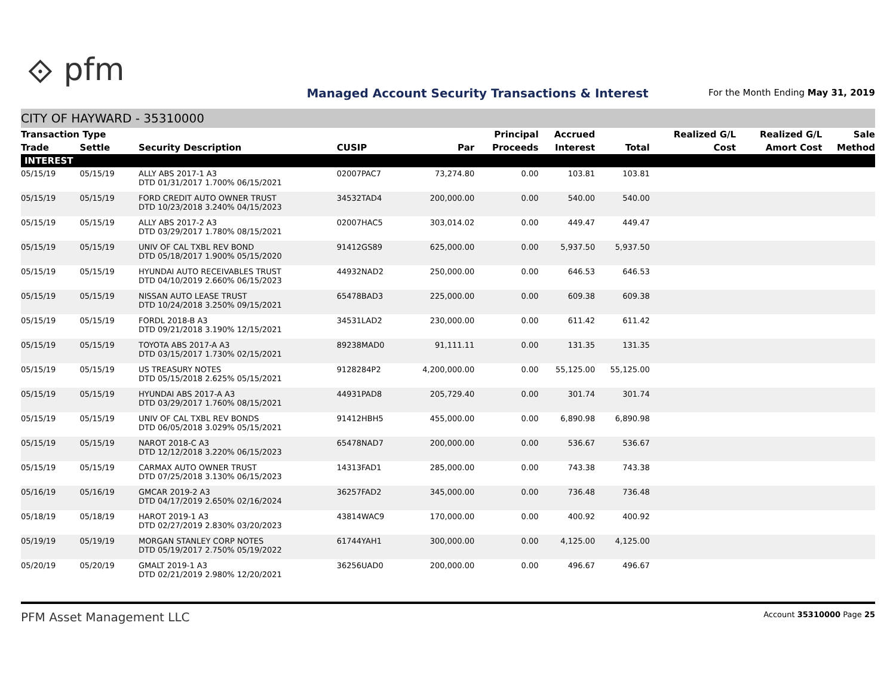⟐ pfm
Managed Account Security Transactions & Interest
For the Month Ending May 31, 2019
CITY OF HAYWARD - 35310000
| Transaction Type | | | | | Principal | Accrued | | Realized G/L | Realized G/L | Sale |
| --- | --- | --- | --- | --- | --- | --- | --- | --- | --- | --- |
| Trade | Settle | Security Description | CUSIP | Par | Proceeds | Interest | Total | Cost | Amort Cost | Method |
| INTEREST | | | | | | | | | | |
| 05/15/19 | 05/15/19 | ALLY ABS 2017-1 A3 DTD 01/31/2017 1.700% 06/15/2021 | 02007PAC7 | 73,274.80 | 0.00 | 103.81 | 103.81 | | | |
| 05/15/19 | 05/15/19 | FORD CREDIT AUTO OWNER TRUST DTD 10/23/2018 3.240% 04/15/2023 | 34532TAD4 | 200,000.00 | 0.00 | 540.00 | 540.00 | | | |
| 05/15/19 | 05/15/19 | ALLY ABS 2017-2 A3 DTD 03/29/2017 1.780% 08/15/2021 | 02007HAC5 | 303,014.02 | 0.00 | 449.47 | 449.47 | | | |
| 05/15/19 | 05/15/19 | UNIV OF CAL TXBL REV BOND DTD 05/18/2017 1.900% 05/15/2020 | 91412GS89 | 625,000.00 | 0.00 | 5,937.50 | 5,937.50 | | | |
| 05/15/19 | 05/15/19 | HYUNDAI AUTO RECEIVABLES TRUST DTD 04/10/2019 2.660% 06/15/2023 | 44932NAD2 | 250,000.00 | 0.00 | 646.53 | 646.53 | | | |
| 05/15/19 | 05/15/19 | NISSAN AUTO LEASE TRUST DTD 10/24/2018 3.250% 09/15/2021 | 65478BAD3 | 225,000.00 | 0.00 | 609.38 | 609.38 | | | |
| 05/15/19 | 05/15/19 | FORDL 2018-B A3 DTD 09/21/2018 3.190% 12/15/2021 | 34531LAD2 | 230,000.00 | 0.00 | 611.42 | 611.42 | | | |
| 05/15/19 | 05/15/19 | TOYOTA ABS 2017-A A3 DTD 03/15/2017 1.730% 02/15/2021 | 89238MAD0 | 91,111.11 | 0.00 | 131.35 | 131.35 | | | |
| 05/15/19 | 05/15/19 | US TREASURY NOTES DTD 05/15/2018 2.625% 05/15/2021 | 9128284P2 | 4,200,000.00 | 0.00 | 55,125.00 | 55,125.00 | | | |
| 05/15/19 | 05/15/19 | HYUNDAI ABS 2017-A A3 DTD 03/29/2017 1.760% 08/15/2021 | 44931PAD8 | 205,729.40 | 0.00 | 301.74 | 301.74 | | | |
| 05/15/19 | 05/15/19 | UNIV OF CAL TXBL REV BONDS DTD 06/05/2018 3.029% 05/15/2021 | 91412HBH5 | 455,000.00 | 0.00 | 6,890.98 | 6,890.98 | | | |
| 05/15/19 | 05/15/19 | NAROT 2018-C A3 DTD 12/12/2018 3.220% 06/15/2023 | 65478NAD7 | 200,000.00 | 0.00 | 536.67 | 536.67 | | | |
| 05/15/19 | 05/15/19 | CARMAX AUTO OWNER TRUST DTD 07/25/2018 3.130% 06/15/2023 | 14313FAD1 | 285,000.00 | 0.00 | 743.38 | 743.38 | | | |
| 05/16/19 | 05/16/19 | GMCAR 2019-2 A3 DTD 04/17/2019 2.650% 02/16/2024 | 36257FAD2 | 345,000.00 | 0.00 | 736.48 | 736.48 | | | |
| 05/18/19 | 05/18/19 | HAROT 2019-1 A3 DTD 02/27/2019 2.830% 03/20/2023 | 43814WAC9 | 170,000.00 | 0.00 | 400.92 | 400.92 | | | |
| 05/19/19 | 05/19/19 | MORGAN STANLEY CORP NOTES DTD 05/19/2017 2.750% 05/19/2022 | 61744YAH1 | 300,000.00 | 0.00 | 4,125.00 | 4,125.00 | | | |
| 05/20/19 | 05/20/19 | GMALT 2019-1 A3 DTD 02/21/2019 2.980% 12/20/2021 | 36256UAD0 | 200,000.00 | 0.00 | 496.67 | 496.67 | | | |
PFM Asset Management LLC Account 35310000 Page 25